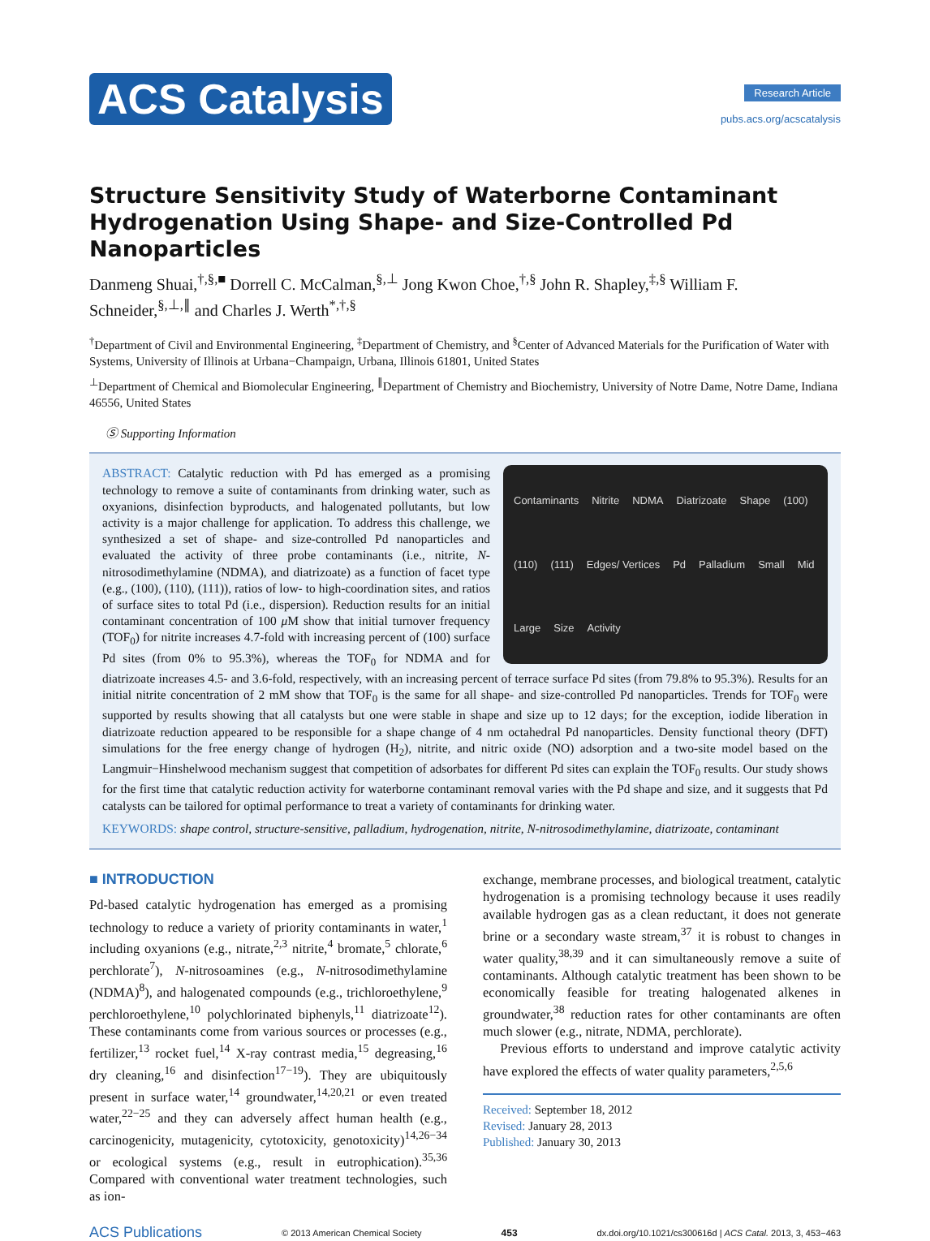ACS Catalysis
Research Article
pubs.acs.org/acscatalysis
Structure Sensitivity Study of Waterborne Contaminant Hydrogenation Using Shape- and Size-Controlled Pd Nanoparticles
Danmeng Shuai,<sup>†,§,■</sup> Dorrell C. McCalman,<sup>§,⊥</sup> Jong Kwon Choe,<sup>†,§</sup> John R. Shapley,<sup>‡,§</sup> William F. Schneider,<sup>§,⊥,∥</sup> and Charles J. Werth<sup>*,†,§</sup>
<sup>†</sup> Department of Civil and Environmental Engineering, <sup>‡</sup>Department of Chemistry, and <sup>§</sup>Center of Advanced Materials for the Purification of Water with Systems, University of Illinois at Urbana−Champaign, Urbana, Illinois 61801, United States
<sup>⊥</sup>Department of Chemical and Biomolecular Engineering, <sup>∥</sup>Department of Chemistry and Biochemistry, University of Notre Dame, Notre Dame, Indiana 46556, United States
Ⓢ Supporting Information
Contaminants Nitrite NDMA Diatrizoate Shape (100) (110) (111) Edges/ Vertices Pd Palladium Small Mid Large Size Activity
ABSTRACT: Catalytic reduction with Pd has emerged as a promising technology to remove a suite of contaminants from drinking water, such as oxyanions, disinfection byproducts, and halogenated pollutants, but low activity is a major challenge for application. To address this challenge, we synthesized a set of shape- and size-controlled Pd nanoparticles and evaluated the activity of three probe contaminants (i.e., nitrite, N-nitrosodimethylamine (NDMA), and diatrizoate) as a function of facet type (e.g., (100), (110), (111)), ratios of low- to high-coordination sites, and ratios of surface sites to total Pd (i.e., dispersion). Reduction results for an initial contaminant concentration of 100 μ M show that initial turnover frequency (TOF<sub>0</sub>) for nitrite increases 4.7-fold with increasing percent of (100) surface Pd sites (from 0% to 95.3%), whereas the TOF<sub>0</sub> for NDMA and for diatrizoate increases 4.5- and 3.6-fold, respectively, with an increasing percent of terrace surface Pd sites (from 79.8% to 95.3%). Results for an initial nitrite concentration of 2 mM show that TOF<sub>0</sub> is the same for all shape- and size-controlled Pd nanoparticles. Trends for TOF<sub>0</sub> were supported by results showing that all catalysts but one were stable in shape and size up to 12 days; for the exception, iodide liberation in diatrizoate reduction appeared to be responsible for a shape change of 4 nm octahedral Pd nanoparticles. Density functional theory (DFT) simulations for the free energy change of hydrogen (H<sub>2</sub>), nitrite, and nitric oxide (NO) adsorption and a two-site model based on the Langmuir−Hinshelwood mechanism suggest that competition of adsorbates for different Pd sites can explain the TOF<sub>0</sub> results. Our study shows for the first time that catalytic reduction activity for waterborne contaminant removal varies with the Pd shape and size, and it suggests that Pd catalysts can be tailored for optimal performance to treat a variety of contaminants for drinking water.
KEYWORDS: shape control, structure-sensitive, palladium, hydrogenation, nitrite, N-nitrosodimethylamine, diatrizoate, contaminant
■ INTRODUCTION
Pd-based catalytic hydrogenation has emerged as a promising technology to reduce a variety of priority contaminants in water,<sup>1</sup> including oxyanions (e.g., nitrate,<sup>2,3</sup> nitrite,<sup>4</sup> bromate,<sup>5</sup> chlorate,<sup>6</sup> perchlorate<sup>7</sup>), N-nitrosoamines (e.g., N-nitrosodimethylamine (NDMA)<sup>8</sup>), and halogenated compounds (e.g., trichloroethylene,<sup>9</sup> perchloroethylene,<sup>10</sup> polychlorinated biphenyls,<sup>11</sup> diatrizoate<sup>12</sup>). These contaminants come from various sources or processes (e.g., fertilizer,<sup>13</sup> rocket fuel,<sup>14</sup> X-ray contrast media,<sup>15</sup> degreasing,<sup>16</sup> dry cleaning,<sup>16</sup> and disinfection<sup>17−19</sup>). They are ubiquitously present in surface water,<sup>14</sup> groundwater,<sup>14,20,21</sup> or even treated water,<sup>22−25</sup> and they can adversely affect human health (e.g., carcinogenicity, mutagenicity, cytotoxicity, genotoxicity)<sup>14,26−34</sup> or ecological systems (e.g., result in eutrophication).<sup>35,36</sup> Compared with conventional water treatment technologies, such as ion-
exchange, membrane processes, and biological treatment, catalytic hydrogenation is a promising technology because it uses readily available hydrogen gas as a clean reductant, it does not generate brine or a secondary waste stream,<sup>37</sup> it is robust to changes in water quality,<sup>38,39</sup> and it can simultaneously remove a suite of contaminants. Although catalytic treatment has been shown to be economically feasible for treating halogenated alkenes in groundwater,<sup>38</sup> reduction rates for other contaminants are often much slower (e.g., nitrate, NDMA, perchlorate).
Previous efforts to understand and improve catalytic activity have explored the effects of water quality parameters,<sup>2,5,6</sup>
Received: September 18, 2012
Revised: January 28, 2013
Published: January 30, 2013
ACS Publications © 2013 American Chemical Society 453 dx.doi.org/10.1021/cs300616d | ACS Catal. 2013, 3, 453−463